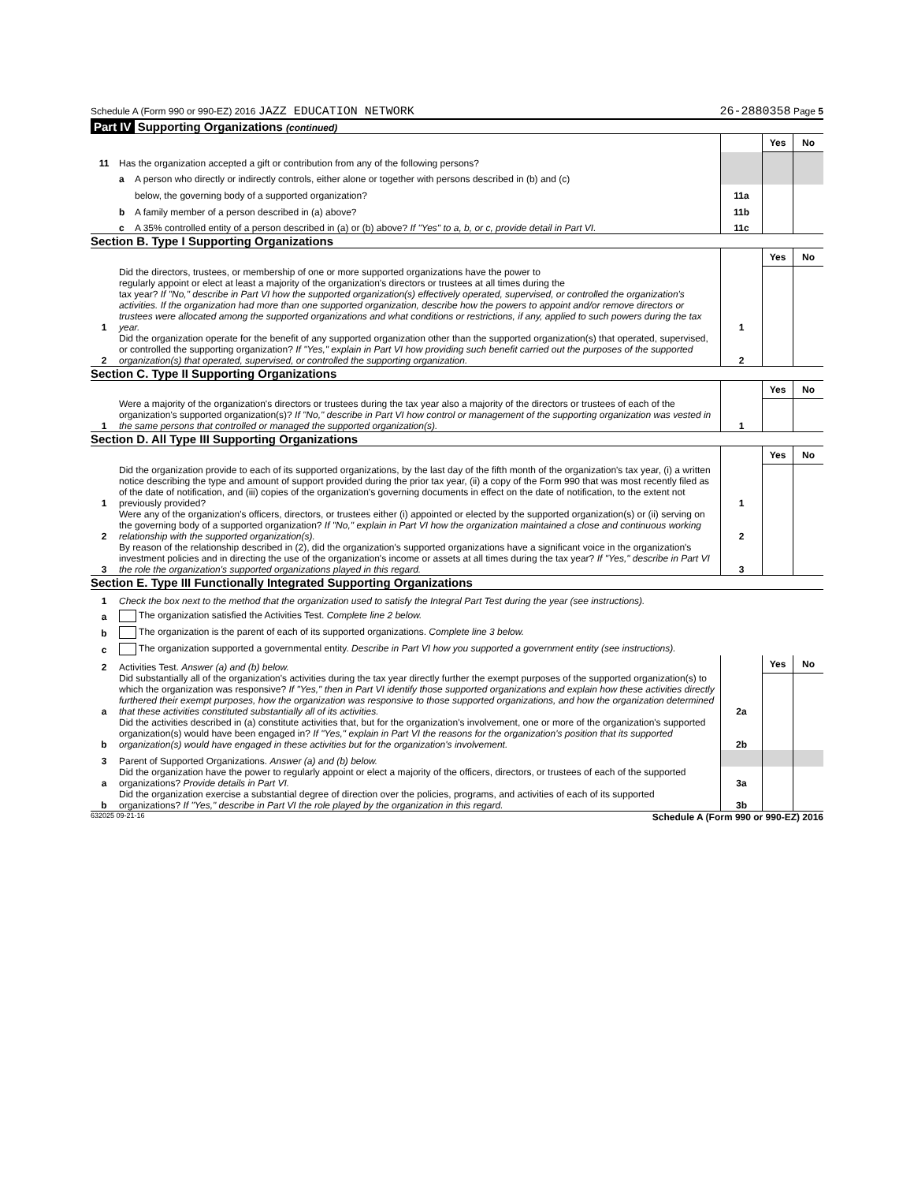Schedule A (Form 990 or 990-EZ) 2016 JAZZ EDUCATION NETWORK 26-2880358 Page 5
Part IV Supporting Organizations (continued)
| | | | | Yes | No |
| 11 | Has the organization accepted a gift or contribution from any of the following persons? | | | | |
| | a | A person who directly or indirectly controls, either alone or together with persons described in (b) and (c) | | | |
| | | below, the governing body of a supported organization? | 11a | | |
| | b | A family member of a person described in (a) above? | 11b | | |
| | c | A 35% controlled entity of a person described in (a) or (b) above? If "Yes" to a, b, or c, provide detail in Part VI. | 11c | | |
Section B. Type I Supporting Organizations
| | | | Yes | No |
| 1 | Did the directors, trustees, or membership of one or more supported organizations have the power to regularly appoint or elect at least a majority of the organization's directors or trustees at all times during the tax year? If "No," describe in Part VI how the supported organization(s) effectively operated, supervised, or controlled the organization's activities. If the organization had more than one supported organization, describe how the powers to appoint and/or remove directors or trustees were allocated among the supported organizations and what conditions or restrictions, if any, applied to such powers during the tax year. | 1 | | |
| 2 | Did the organization operate for the benefit of any supported organization other than the supported organization(s) that operated, supervised, or controlled the supporting organization? If "Yes," explain in Part VI how providing such benefit carried out the purposes of the supported organization(s) that operated, supervised, or controlled the supporting organization. | 2 | | |
Section C. Type II Supporting Organizations
| | | | Yes | No |
| 1 | Were a majority of the organization's directors or trustees during the tax year also a majority of the directors or trustees of each of the organization's supported organization(s)? If "No," describe in Part VI how control or management of the supporting organization was vested in the same persons that controlled or managed the supported organization(s). | 1 | | |
Section D. All Type III Supporting Organizations
| | | | Yes | No |
| 1 | Did the organization provide to each of its supported organizations, by the last day of the fifth month of the organization's tax year, (i) a written notice describing the type and amount of support provided during the prior tax year, (ii) a copy of the Form 990 that was most recently filed as of the date of notification, and (iii) copies of the organization's governing documents in effect on the date of notification, to the extent not previously provided? | 1 | | |
| 2 | Were any of the organization's officers, directors, or trustees either (i) appointed or elected by the supported organization(s) or (ii) serving on the governing body of a supported organization? If "No," explain in Part VI how the organization maintained a close and continuous working relationship with the supported organization(s). | 2 | | |
| 3 | By reason of the relationship described in (2), did the organization's supported organizations have a significant voice in the organization's investment policies and in directing the use of the organization's income or assets at all times during the tax year? If "Yes," describe in Part VI the role the organization's supported organizations played in this regard. | 3 | | |
Section E. Type III Functionally Integrated Supporting Organizations
| 1 | Check the box next to the method that the organization used to satisfy the Integral Part Test during the year (see instructions). | | | |
| a | The organization satisfied the Activities Test. Complete line 2 below. | | | |
| b | The organization is the parent of each of its supported organizations. Complete line 3 below. | | | |
| c | The organization supported a governmental entity. Describe in Part VI how you supported a government entity (see instructions). | | | |
| 2 | Activities Test. Answer (a) and (b) below. | | Yes | No |
| a | Did substantially all of the organization's activities during the tax year directly further the exempt purposes of the supported organization(s) to which the organization was responsive? If "Yes," then in Part VI identify those supported organizations and explain how these activities directly furthered their exempt purposes, how the organization was responsive to those supported organizations, and how the organization determined that these activities constituted substantially all of its activities. | 2a | | |
| b | Did the activities described in (a) constitute activities that, but for the organization's involvement, one or more of the organization's supported organization(s) would have been engaged in? If "Yes," explain in Part VI the reasons for the organization's position that its supported organization(s) would have engaged in these activities but for the organization's involvement. | 2b | | |
| 3 | Parent of Supported Organizations. Answer (a) and (b) below. | | | |
| a | Did the organization have the power to regularly appoint or elect a majority of the officers, directors, or trustees of each of the supported organizations? Provide details in Part VI. | 3a | | |
| b | Did the organization exercise a substantial degree of direction over the policies, programs, and activities of each of its supported organizations? If "Yes," describe in Part VI the role played by the organization in this regard. | 3b | | |
632025 09-21-16 Schedule A (Form 990 or 990-EZ) 2016